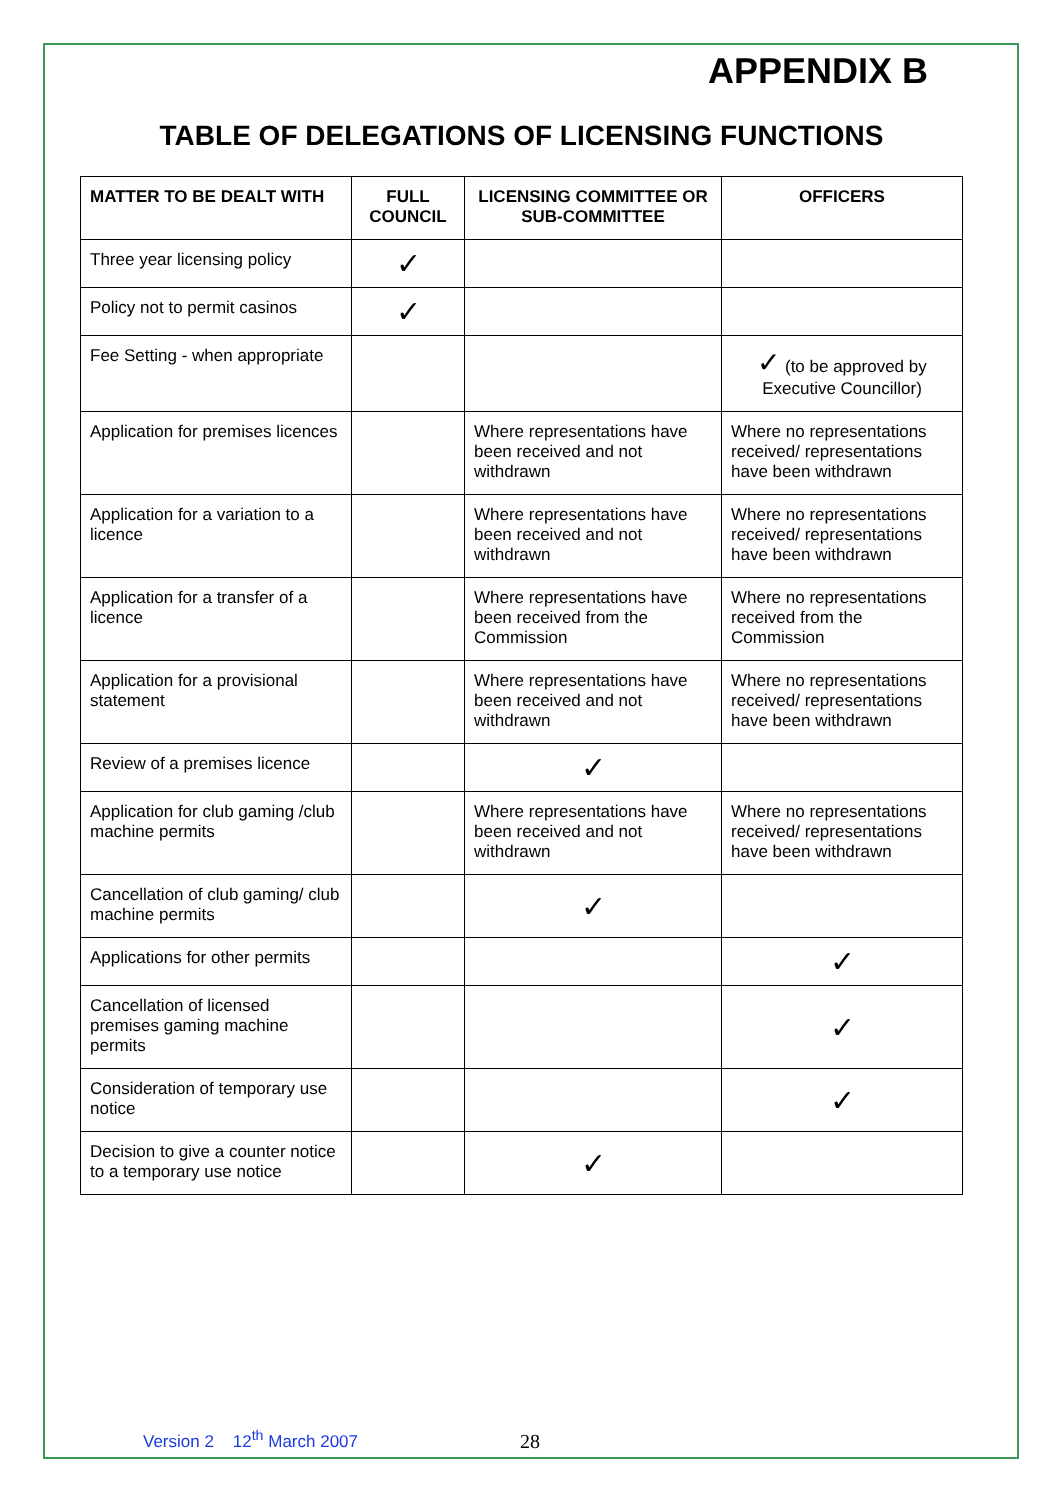APPENDIX B
TABLE OF DELEGATIONS OF LICENSING FUNCTIONS
| MATTER TO BE DEALT WITH | FULL COUNCIL | LICENSING COMMITTEE OR SUB-COMMITTEE | OFFICERS |
| --- | --- | --- | --- |
| Three year licensing policy | ✓ | | |
| Policy not to permit casinos | ✓ | | |
| Fee Setting - when appropriate | | | ✓ (to be approved by Executive Councillor) |
| Application for premises licences | | Where representations have been received and not withdrawn | Where no representations received/ representations have been withdrawn |
| Application for a variation to a licence | | Where representations have been received and not withdrawn | Where no representations received/ representations have been withdrawn |
| Application for a transfer of a licence | | Where representations have been received from the Commission | Where no representations received from the Commission |
| Application for a provisional statement | | Where representations have been received and not withdrawn | Where no representations received/ representations have been withdrawn |
| Review of a premises licence | | ✓ | |
| Application for club gaming /club machine permits | | Where representations have been received and not withdrawn | Where no representations received/ representations have been withdrawn |
| Cancellation of club gaming/ club machine permits | | ✓ | |
| Applications for other permits | | | ✓ |
| Cancellation of licensed premises gaming machine permits | | | ✓ |
| Consideration of temporary use notice | | | ✓ |
| Decision to give a counter notice to a temporary use notice | | ✓ | |
Version 2 12<sup>th</sup> March 2007 28